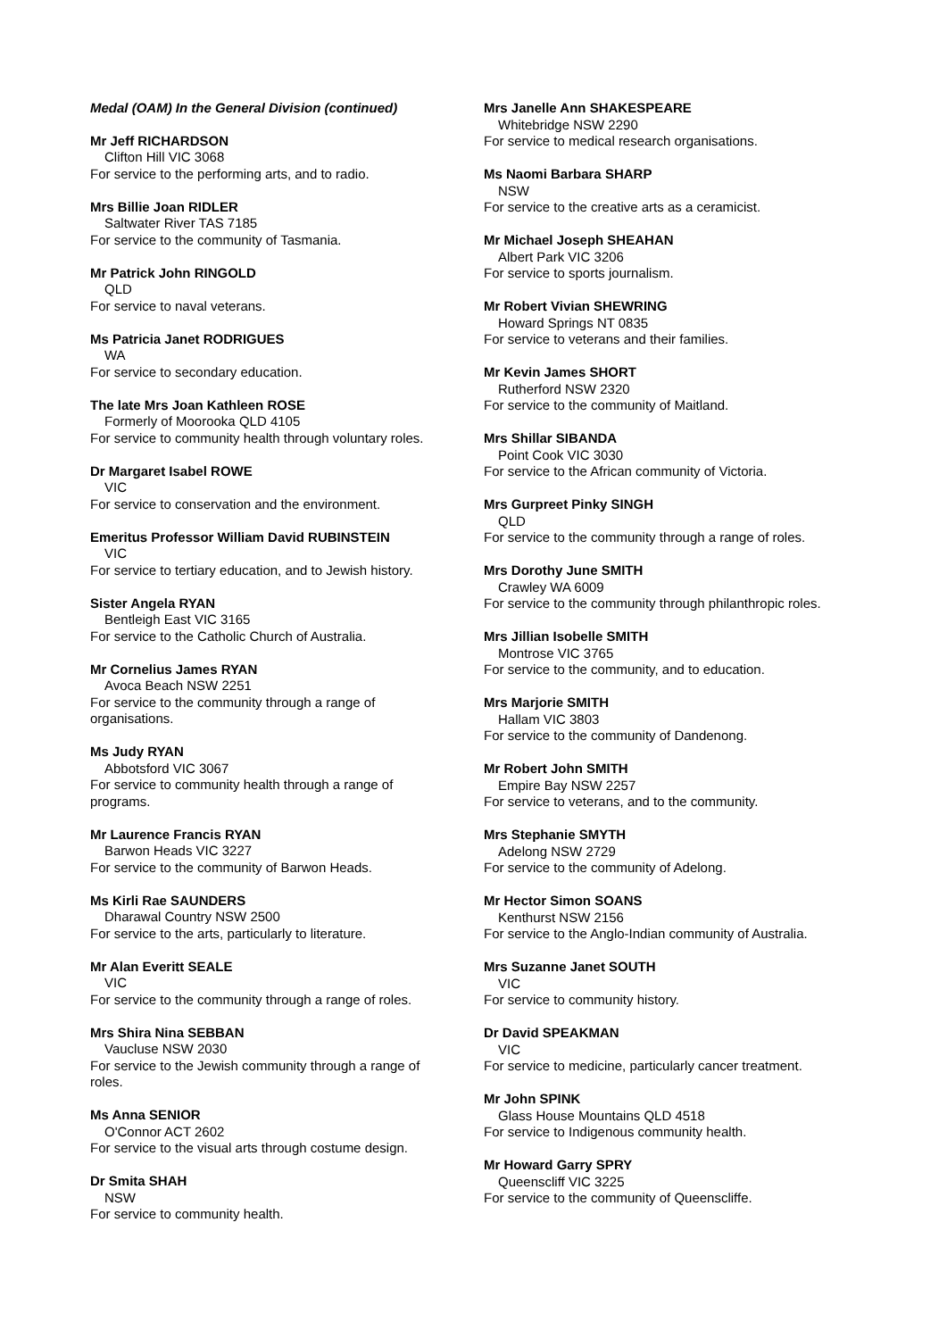Medal (OAM) In the General Division (continued)
Mr Jeff RICHARDSON
Clifton Hill VIC 3068
For service to the performing arts, and to radio.
Mrs Billie Joan RIDLER
Saltwater River TAS 7185
For service to the community of Tasmania.
Mr Patrick John RINGOLD
QLD
For service to naval veterans.
Ms Patricia Janet RODRIGUES
WA
For service to secondary education.
The late Mrs Joan Kathleen ROSE
Formerly of Moorooka QLD 4105
For service to community health through voluntary roles.
Dr Margaret Isabel ROWE
VIC
For service to conservation and the environment.
Emeritus Professor William David RUBINSTEIN
VIC
For service to tertiary education, and to Jewish history.
Sister Angela RYAN
Bentleigh East VIC 3165
For service to the Catholic Church of Australia.
Mr Cornelius James RYAN
Avoca Beach NSW 2251
For service to the community through a range of organisations.
Ms Judy RYAN
Abbotsford VIC 3067
For service to community health through a range of programs.
Mr Laurence Francis RYAN
Barwon Heads VIC 3227
For service to the community of Barwon Heads.
Ms Kirli Rae SAUNDERS
Dharawal Country NSW 2500
For service to the arts, particularly to literature.
Mr Alan Everitt SEALE
VIC
For service to the community through a range of roles.
Mrs Shira Nina SEBBAN
Vaucluse NSW 2030
For service to the Jewish community through a range of roles.
Ms Anna SENIOR
O'Connor ACT 2602
For service to the visual arts through costume design.
Dr Smita SHAH
NSW
For service to community health.
Mrs Janelle Ann SHAKESPEARE
Whitebridge NSW 2290
For service to medical research organisations.
Ms Naomi Barbara SHARP
NSW
For service to the creative arts as a ceramicist.
Mr Michael Joseph SHEAHAN
Albert Park VIC 3206
For service to sports journalism.
Mr Robert Vivian SHEWRING
Howard Springs NT 0835
For service to veterans and their families.
Mr Kevin James SHORT
Rutherford NSW 2320
For service to the community of Maitland.
Mrs Shillar SIBANDA
Point Cook VIC 3030
For service to the African community of Victoria.
Mrs Gurpreet Pinky SINGH
QLD
For service to the community through a range of roles.
Mrs Dorothy June SMITH
Crawley WA 6009
For service to the community through philanthropic roles.
Mrs Jillian Isobelle SMITH
Montrose VIC 3765
For service to the community, and to education.
Mrs Marjorie SMITH
Hallam VIC 3803
For service to the community of Dandenong.
Mr Robert John SMITH
Empire Bay NSW 2257
For service to veterans, and to the community.
Mrs Stephanie SMYTH
Adelong NSW 2729
For service to the community of Adelong.
Mr Hector Simon SOANS
Kenthurst NSW 2156
For service to the Anglo-Indian community of Australia.
Mrs Suzanne Janet SOUTH
VIC
For service to community history.
Dr David SPEAKMAN
VIC
For service to medicine, particularly cancer treatment.
Mr John SPINK
Glass House Mountains QLD 4518
For service to Indigenous community health.
Mr Howard Garry SPRY
Queenscliff VIC 3225
For service to the community of Queenscliffe.